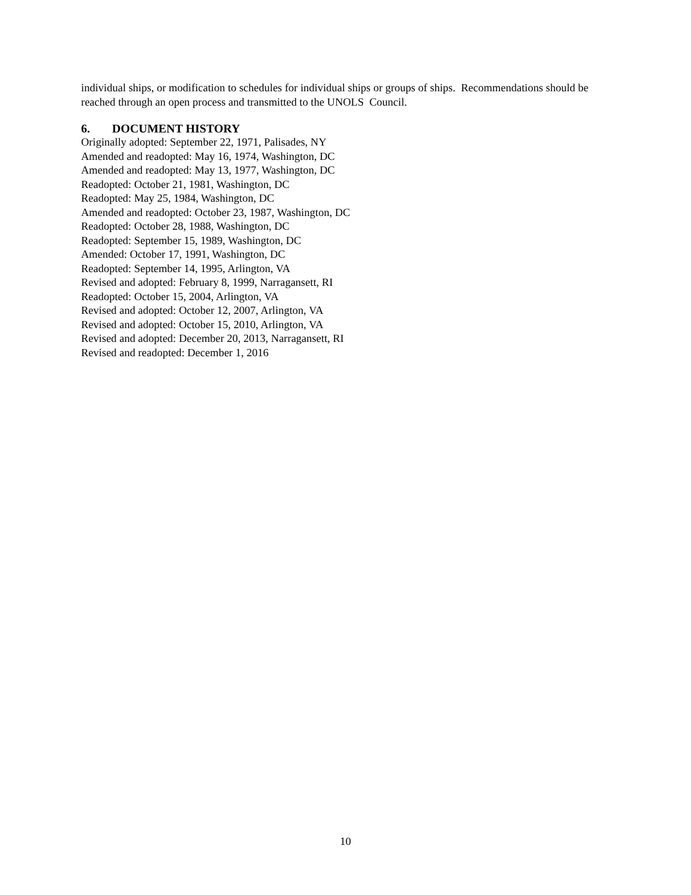individual ships, or modification to schedules for individual ships or groups of ships. Recommendations should be reached through an open process and transmitted to the UNOLS Council.
6. DOCUMENT HISTORY
Originally adopted: September 22, 1971, Palisades, NY
Amended and readopted: May 16, 1974, Washington, DC
Amended and readopted: May 13, 1977, Washington, DC
Readopted: October 21, 1981, Washington, DC
Readopted: May 25, 1984, Washington, DC
Amended and readopted: October 23, 1987, Washington, DC
Readopted: October 28, 1988, Washington, DC
Readopted: September 15, 1989, Washington, DC
Amended: October 17, 1991, Washington, DC
Readopted: September 14, 1995, Arlington, VA
Revised and adopted: February 8, 1999, Narragansett, RI
Readopted: October 15, 2004, Arlington, VA
Revised and adopted: October 12, 2007, Arlington, VA
Revised and adopted: October 15, 2010, Arlington, VA
Revised and adopted: December 20, 2013, Narragansett, RI
Revised and readopted: December 1, 2016
10